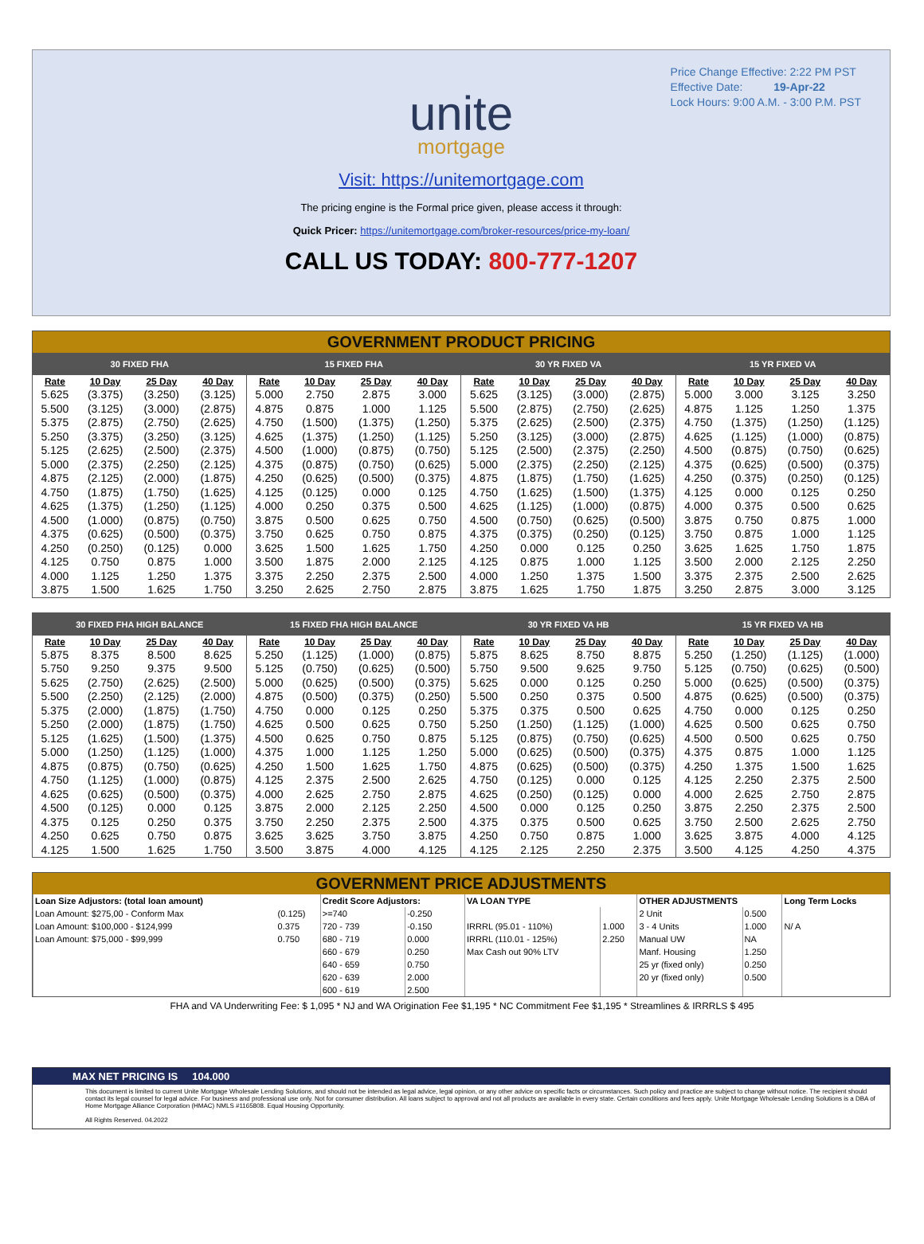Price Change Effective: 2:22 PM PST
Effective Date: 19-Apr-22
Lock Hours: 9:00 A.M. - 3:00 P.M. PST
unite
mortgage
Visit: https://unitemortgage.com
The pricing engine is the Formal price given, please access it through:
Quick Pricer: https://unitemortgage.com/broker-resources/price-my-loan/
CALL US TODAY: 800-777-1207
GOVERNMENT PRODUCT PRICING
| 30 FIXED FHA | | | | 15 FIXED FHA | | | | 30 YR FIXED VA | | | | 15 YR FIXED VA | | | |
| --- | --- | --- | --- | --- | --- | --- | --- | --- | --- | --- | --- | --- | --- | --- | --- |
| Rate | 10 Day | 25 Day | 40 Day | Rate | 10 Day | 25 Day | 40 Day | Rate | 10 Day | 25 Day | 40 Day | Rate | 10 Day | 25 Day | 40 Day |
| 5.625 | (3.375) | (3.250) | (3.125) | 5.000 | 2.750 | 2.875 | 3.000 | 5.625 | (3.125) | (3.000) | (2.875) | 5.000 | 3.000 | 3.125 | 3.250 |
| 5.500 | (3.125) | (3.000) | (2.875) | 4.875 | 0.875 | 1.000 | 1.125 | 5.500 | (2.875) | (2.750) | (2.625) | 4.875 | 1.125 | 1.250 | 1.375 |
| 5.375 | (2.875) | (2.750) | (2.625) | 4.750 | (1.500) | (1.375) | (1.250) | 5.375 | (2.625) | (2.500) | (2.375) | 4.750 | (1.375) | (1.250) | (1.125) |
| 5.250 | (3.375) | (3.250) | (3.125) | 4.625 | (1.375) | (1.250) | (1.125) | 5.250 | (3.125) | (3.000) | (2.875) | 4.625 | (1.125) | (1.000) | (0.875) |
| 5.125 | (2.625) | (2.500) | (2.375) | 4.500 | (1.000) | (0.875) | (0.750) | 5.125 | (2.500) | (2.375) | (2.250) | 4.500 | (0.875) | (0.750) | (0.625) |
| 5.000 | (2.375) | (2.250) | (2.125) | 4.375 | (0.875) | (0.750) | (0.625) | 5.000 | (2.375) | (2.250) | (2.125) | 4.375 | (0.625) | (0.500) | (0.375) |
| 4.875 | (2.125) | (2.000) | (1.875) | 4.250 | (0.625) | (0.500) | (0.375) | 4.875 | (1.875) | (1.750) | (1.625) | 4.250 | (0.375) | (0.250) | (0.125) |
| 4.750 | (1.875) | (1.750) | (1.625) | 4.125 | (0.125) | 0.000 | 0.125 | 4.750 | (1.625) | (1.500) | (1.375) | 4.125 | 0.000 | 0.125 | 0.250 |
| 4.625 | (1.375) | (1.250) | (1.125) | 4.000 | 0.250 | 0.375 | 0.500 | 4.625 | (1.125) | (1.000) | (0.875) | 4.000 | 0.375 | 0.500 | 0.625 |
| 4.500 | (1.000) | (0.875) | (0.750) | 3.875 | 0.500 | 0.625 | 0.750 | 4.500 | (0.750) | (0.625) | (0.500) | 3.875 | 0.750 | 0.875 | 1.000 |
| 4.375 | (0.625) | (0.500) | (0.375) | 3.750 | 0.625 | 0.750 | 0.875 | 4.375 | (0.375) | (0.250) | (0.125) | 3.750 | 0.875 | 1.000 | 1.125 |
| 4.250 | (0.250) | (0.125) | 0.000 | 3.625 | 1.500 | 1.625 | 1.750 | 4.250 | 0.000 | 0.125 | 0.250 | 3.625 | 1.625 | 1.750 | 1.875 |
| 4.125 | 0.750 | 0.875 | 1.000 | 3.500 | 1.875 | 2.000 | 2.125 | 4.125 | 0.875 | 1.000 | 1.125 | 3.500 | 2.000 | 2.125 | 2.250 |
| 4.000 | 1.125 | 1.250 | 1.375 | 3.375 | 2.250 | 2.375 | 2.500 | 4.000 | 1.250 | 1.375 | 1.500 | 3.375 | 2.375 | 2.500 | 2.625 |
| 3.875 | 1.500 | 1.625 | 1.750 | 3.250 | 2.625 | 2.750 | 2.875 | 3.875 | 1.625 | 1.750 | 1.875 | 3.250 | 2.875 | 3.000 | 3.125 |
| 30 FIXED FHA HIGH BALANCE | | | | 15 FIXED FHA HIGH BALANCE | | | | 30 YR FIXED VA HB | | | | 15 YR FIXED VA HB | | | |
| --- | --- | --- | --- | --- | --- | --- | --- | --- | --- | --- | --- | --- | --- | --- | --- |
| Rate | 10 Day | 25 Day | 40 Day | Rate | 10 Day | 25 Day | 40 Day | Rate | 10 Day | 25 Day | 40 Day | Rate | 10 Day | 25 Day | 40 Day |
| 5.875 | 8.375 | 8.500 | 8.625 | 5.250 | (1.125) | (1.000) | (0.875) | 5.875 | 8.625 | 8.750 | 8.875 | 5.250 | (1.250) | (1.125) | (1.000) |
| 5.750 | 9.250 | 9.375 | 9.500 | 5.125 | (0.750) | (0.625) | (0.500) | 5.750 | 9.500 | 9.625 | 9.750 | 5.125 | (0.750) | (0.625) | (0.500) |
| 5.625 | (2.750) | (2.625) | (2.500) | 5.000 | (0.625) | (0.500) | (0.375) | 5.625 | 0.000 | 0.125 | 0.250 | 5.000 | (0.625) | (0.500) | (0.375) |
| 5.500 | (2.250) | (2.125) | (2.000) | 4.875 | (0.500) | (0.375) | (0.250) | 5.500 | 0.250 | 0.375 | 0.500 | 4.875 | (0.625) | (0.500) | (0.375) |
| 5.375 | (2.000) | (1.875) | (1.750) | 4.750 | 0.000 | 0.125 | 0.250 | 5.375 | 0.375 | 0.500 | 0.625 | 4.750 | 0.000 | 0.125 | 0.250 |
| 5.250 | (2.000) | (1.875) | (1.750) | 4.625 | 0.500 | 0.625 | 0.750 | 5.250 | (1.250) | (1.125) | (1.000) | 4.625 | 0.500 | 0.625 | 0.750 |
| 5.125 | (1.625) | (1.500) | (1.375) | 4.500 | 0.625 | 0.750 | 0.875 | 5.125 | (0.875) | (0.750) | (0.625) | 4.500 | 0.500 | 0.625 | 0.750 |
| 5.000 | (1.250) | (1.125) | (1.000) | 4.375 | 1.000 | 1.125 | 1.250 | 5.000 | (0.625) | (0.500) | (0.375) | 4.375 | 0.875 | 1.000 | 1.125 |
| 4.875 | (0.875) | (0.750) | (0.625) | 4.250 | 1.500 | 1.625 | 1.750 | 4.875 | (0.625) | (0.500) | (0.375) | 4.250 | 1.375 | 1.500 | 1.625 |
| 4.750 | (1.125) | (1.000) | (0.875) | 4.125 | 2.375 | 2.500 | 2.625 | 4.750 | (0.125) | 0.000 | 0.125 | 4.125 | 2.250 | 2.375 | 2.500 |
| 4.625 | (0.625) | (0.500) | (0.375) | 4.000 | 2.625 | 2.750 | 2.875 | 4.625 | (0.250) | (0.125) | 0.000 | 4.000 | 2.625 | 2.750 | 2.875 |
| 4.500 | (0.125) | 0.000 | 0.125 | 3.875 | 2.000 | 2.125 | 2.250 | 4.500 | 0.000 | 0.125 | 0.250 | 3.875 | 2.250 | 2.375 | 2.500 |
| 4.375 | 0.125 | 0.250 | 0.375 | 3.750 | 2.250 | 2.375 | 2.500 | 4.375 | 0.375 | 0.500 | 0.625 | 3.750 | 2.500 | 2.625 | 2.750 |
| 4.250 | 0.625 | 0.750 | 0.875 | 3.625 | 3.625 | 3.750 | 3.875 | 4.250 | 0.750 | 0.875 | 1.000 | 3.625 | 3.875 | 4.000 | 4.125 |
| 4.125 | 1.500 | 1.625 | 1.750 | 3.500 | 3.875 | 4.000 | 4.125 | 4.125 | 2.125 | 2.250 | 2.375 | 3.500 | 4.125 | 4.250 | 4.375 |
GOVERNMENT PRICE ADJUSTMENTS
| Loan Size Adjustors: (total loan amount) | | Credit Score Adjustors: | | VA LOAN TYPE | | OTHER ADJUSTMENTS | | Long Term Locks |
| Loan Amount: $275,00 - Conform Max | (0.125) | >=740 | -0.250 | | | 2 Unit | 0.500 | |
| Loan Amount: $100,000 - $124,999 | 0.375 | 720 - 739 | -0.150 | IRRRL (95.01 - 110%) | 1.000 | 3 - 4 Units | 1.000 | N/ A |
| Loan Amount: $75,000 - $99,999 | 0.750 | 680 - 719 | 0.000 | IRRRL (110.01 - 125%) | 2.250 | Manual UW | NA | |
| | | 660 - 679 | 0.250 | Max Cash out 90% LTV | | Manf. Housing | 1.250 | |
| | | 640 - 659 | 0.750 | | | 25 yr (fixed only) | 0.250 | |
| | | 620 - 639 | 2.000 | | | 20 yr (fixed only) | 0.500 | |
| | | 600 - 619 | 2.500 | | | | | |
FHA and VA Underwriting Fee: $ 1,095 * NJ and WA Origination Fee $1,195 * NC Commitment Fee $1,195 * Streamlines & IRRRLS $ 495
MAX NET PRICING IS 104.000
This document is limited to current Unite Mortgage Wholesale Lending Solutions, and should not be intended as legal advice, legal opinion, or any other advice on specific facts or circumstances. Such policy and practice are subject to change without notice. The recipient should contact its legal counsel for legal advice. For business and professional use only. Not for consumer distribution. All loans subject to approval and not all products are available in every state. Certain conditions and fees apply. Unite Mortgage Wholesale Lending Solutions is a DBA of Home Mortgage Alliance Corporation (HMAC) NMLS #1165808. Equal Housing Opportunity.
All Rights Reserved. 04.2022